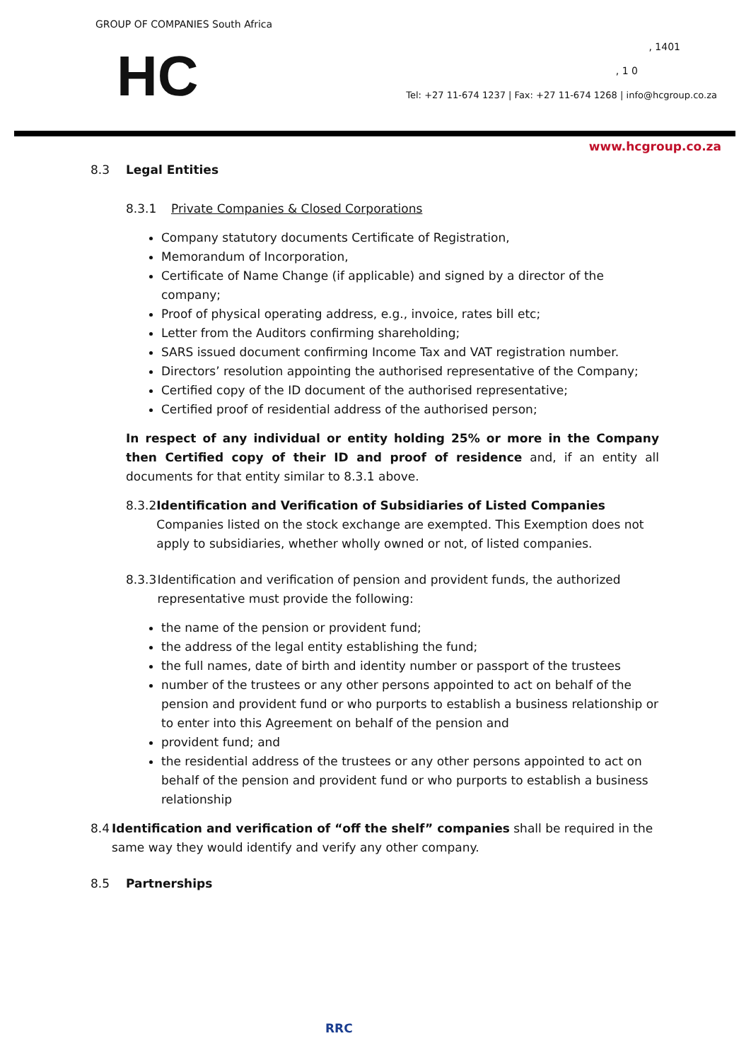GROUP OF COMPANIES South Africa
HC , 1401
, 1 0
Tel: +27 11-674 1237 | Fax: +27 11-674 1268 | info@hcgroup.co.za
www.hcgroup.co.za
8.3 Legal Entities
8.3.1 Private Companies & Closed Corporations
Company statutory documents Certificate of Registration,
Memorandum of Incorporation,
Certificate of Name Change (if applicable) and signed by a director of the company;
Proof of physical operating address, e.g., invoice, rates bill etc;
Letter from the Auditors confirming shareholding;
SARS issued document confirming Income Tax and VAT registration number.
Directors’ resolution appointing the authorised representative of the Company;
Certified copy of the ID document of the authorised representative;
Certified proof of residential address of the authorised person;
In respect of any individual or entity holding 25% or more in the Company then Certified copy of their ID and proof of residence and, if an entity all documents for that entity similar to 8.3.1 above.
8.3.2 Identification and Verification of Subsidiaries of Listed Companies
Companies listed on the stock exchange are exempted. This Exemption does not apply to subsidiaries, whether wholly owned or not, of listed companies.
8.3.3 Identification and verification of pension and provident funds, the authorized representative must provide the following:
the name of the pension or provident fund;
the address of the legal entity establishing the fund;
the full names, date of birth and identity number or passport of the trustees
number of the trustees or any other persons appointed to act on behalf of the pension and provident fund or who purports to establish a business relationship or to enter into this Agreement on behalf of the pension and
provident fund; and
the residential address of the trustees or any other persons appointed to act on behalf of the pension and provident fund or who purports to establish a business relationship
8.4 Identification and verification of “off the shelf” companies shall be required in the same way they would identify and verify any other company.
8.5 Partnerships
RRC